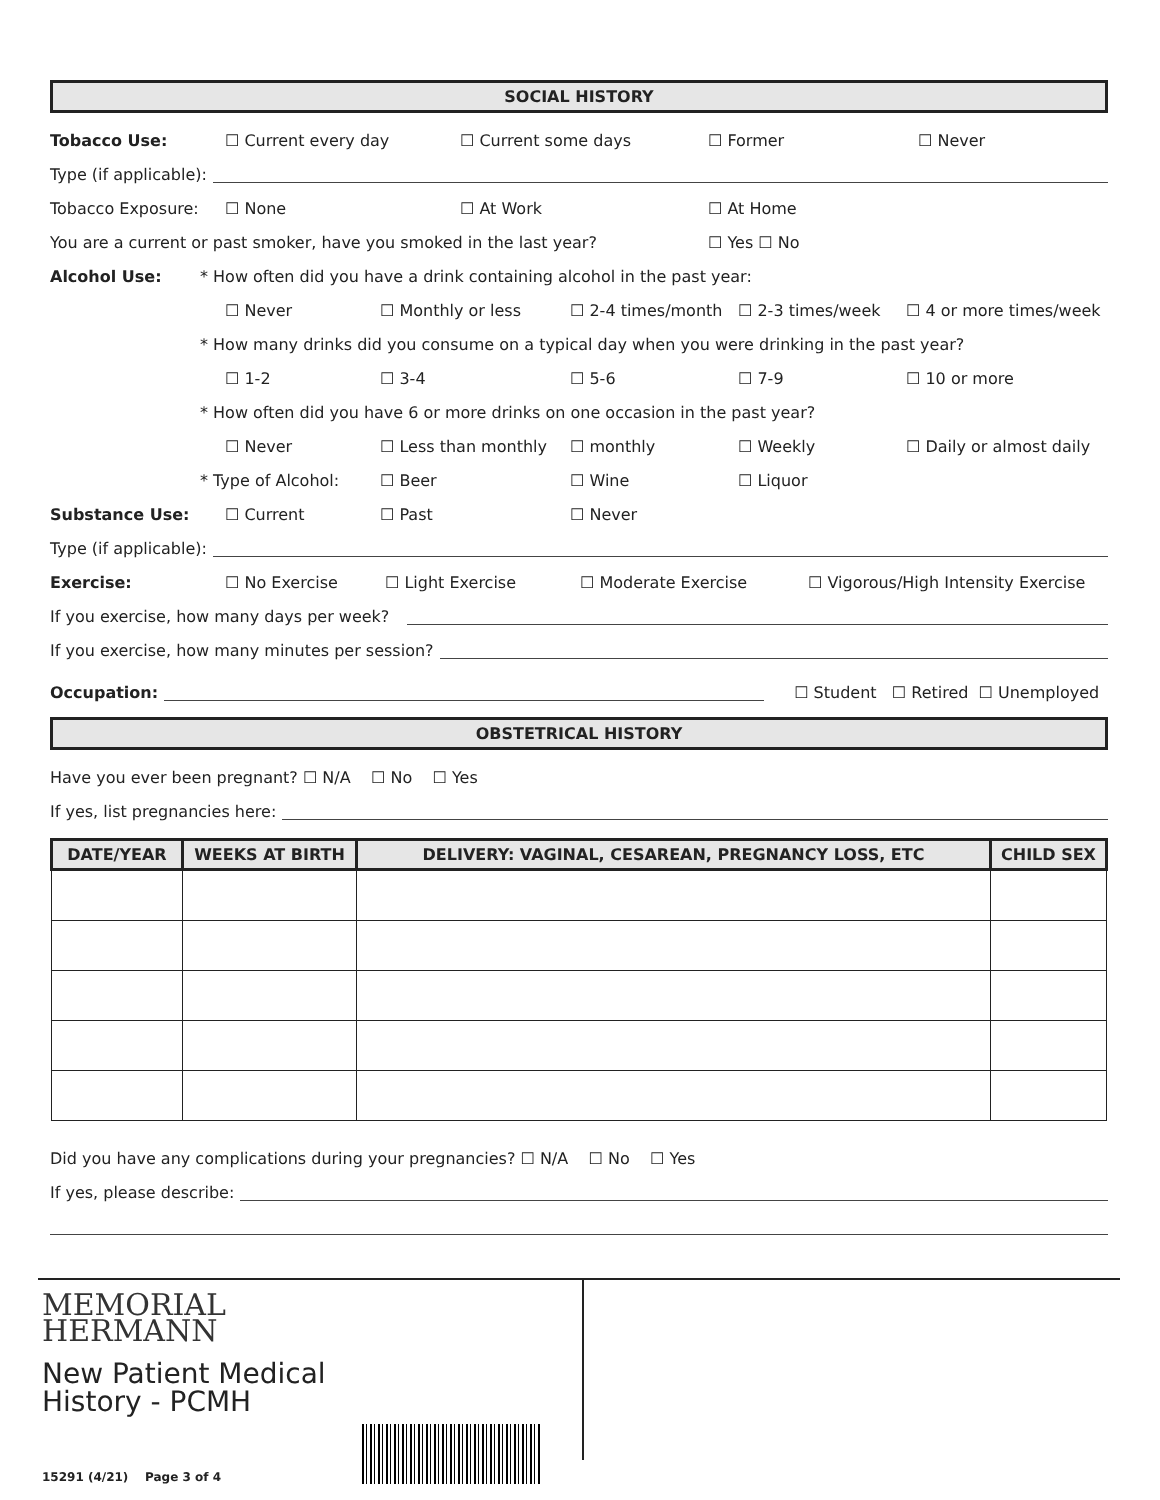SOCIAL HISTORY
Tobacco Use: ☐ Current every day ☐ Current some days ☐ Former ☐ Never
Type (if applicable):
Tobacco Exposure: ☐ None ☐ At Work ☐ At Home
You are a current or past smoker, have you smoked in the last year? ☐ Yes ☐ No
Alcohol Use: * How often did you have a drink containing alcohol in the past year:
☐ Never ☐ Monthly or less ☐ 2-4 times/month ☐ 2-3 times/week ☐ 4 or more times/week
* How many drinks did you consume on a typical day when you were drinking in the past year?
☐ 1-2 ☐ 3-4 ☐ 5-6 ☐ 7-9 ☐ 10 or more
* How often did you have 6 or more drinks on one occasion in the past year?
☐ Never ☐ Less than monthly ☐ monthly ☐ Weekly ☐ Daily or almost daily
* Type of Alcohol: ☐ Beer ☐ Wine ☐ Liquor
Substance Use: ☐ Current ☐ Past ☐ Never
Type (if applicable):
Exercise: ☐ No Exercise ☐ Light Exercise ☐ Moderate Exercise ☐ Vigorous/High Intensity Exercise
If you exercise, how many days per week?
If you exercise, how many minutes per session?
Occupation: ☐ Student ☐ Retired ☐ Unemployed
OBSTETRICAL HISTORY
Have you ever been pregnant? ☐ N/A ☐ No ☐ Yes
If yes, list pregnancies here:
| DATE/YEAR | WEEKS AT BIRTH | DELIVERY: VAGINAL, CESAREAN, PREGNANCY LOSS, ETC | CHILD SEX |
| --- | --- | --- | --- |
Did you have any complications during your pregnancies? ☐ N/A ☐ No ☐ Yes
If yes, please describe:
MEMORIAL
HERMANN
New Patient Medical
History - PCMH
15291 (4/21) Page 3 of 4